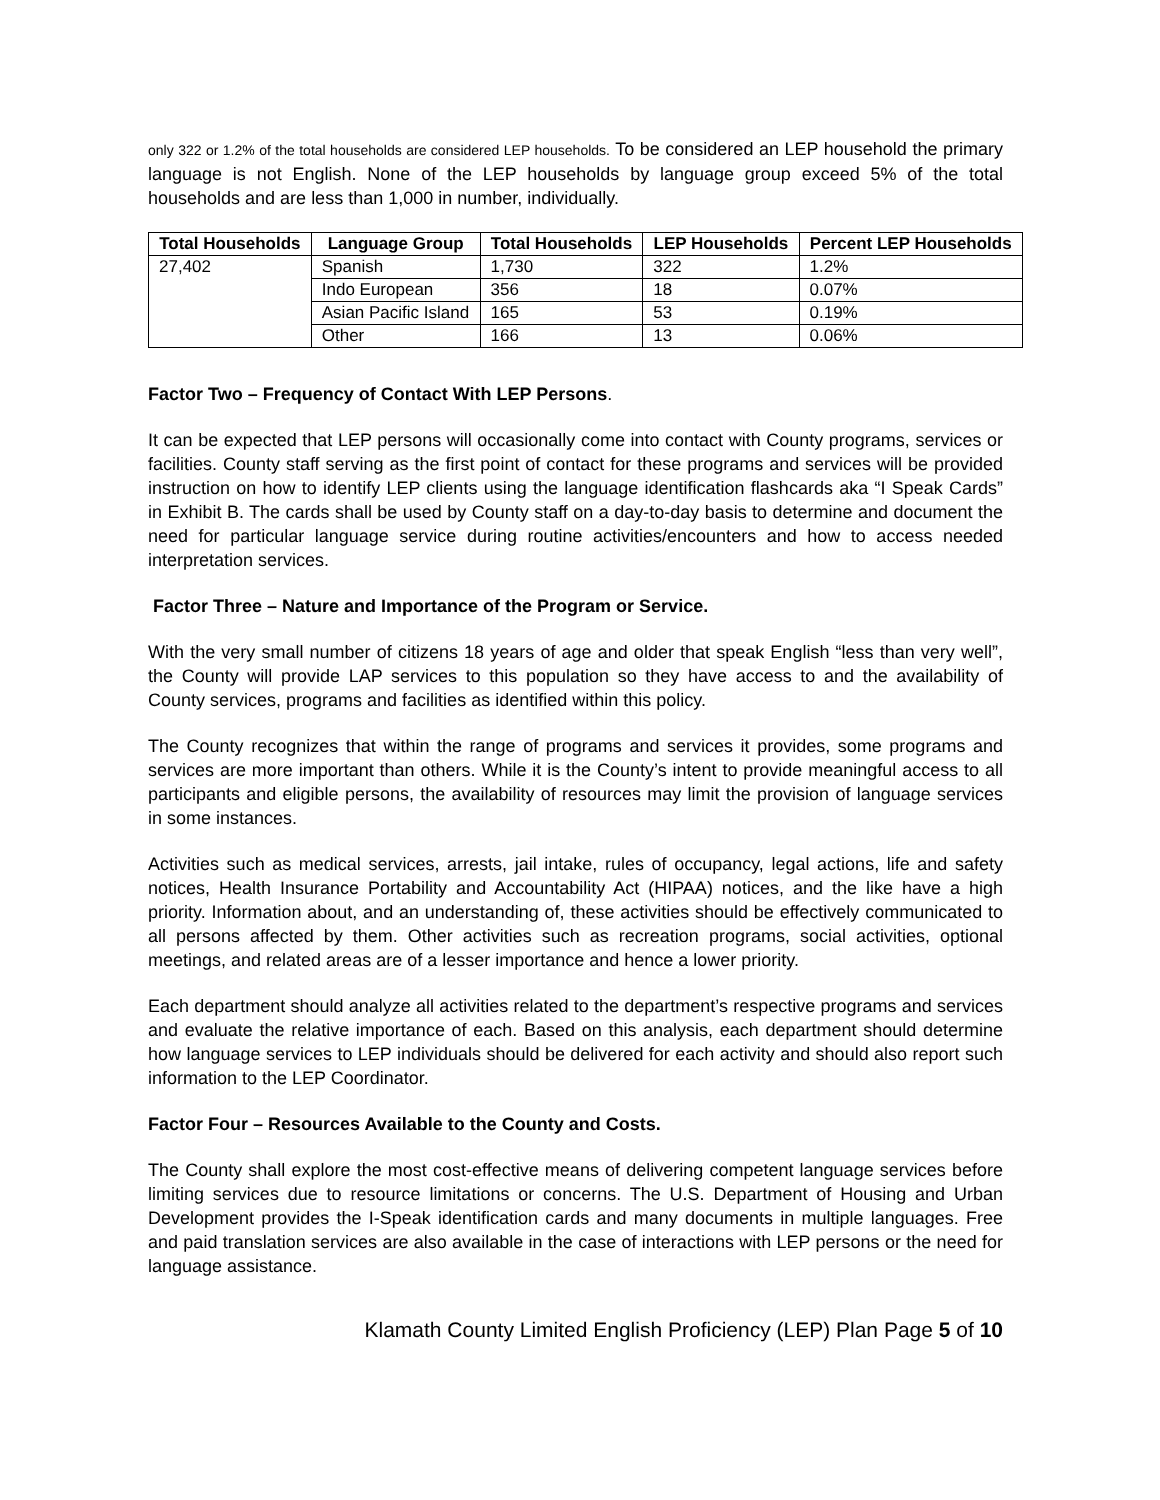only 322 or 1.2% of the total households are considered LEP households. To be considered an LEP household the primary language is not English. None of the LEP households by language group exceed 5% of the total households and are less than 1,000 in number, individually.
| Total Households | Language Group | Total Households | LEP Households | Percent LEP Households |
| --- | --- | --- | --- | --- |
| 27,402 | Spanish | 1,730 | 322 | 1.2% |
| | Indo European | 356 | 18 | 0.07% |
| | Asian Pacific Island | 165 | 53 | 0.19% |
| | Other | 166 | 13 | 0.06% |
Factor Two – Frequency of Contact With LEP Persons.
It can be expected that LEP persons will occasionally come into contact with County programs, services or facilities. County staff serving as the first point of contact for these programs and services will be provided instruction on how to identify LEP clients using the language identification flashcards aka “I Speak Cards” in Exhibit B. The cards shall be used by County staff on a day-to-day basis to determine and document the need for particular language service during routine activities/encounters and how to access needed interpretation services.
Factor Three – Nature and Importance of the Program or Service.
With the very small number of citizens 18 years of age and older that speak English “less than very well”, the County will provide LAP services to this population so they have access to and the availability of County services, programs and facilities as identified within this policy.
The County recognizes that within the range of programs and services it provides, some programs and services are more important than others. While it is the County’s intent to provide meaningful access to all participants and eligible persons, the availability of resources may limit the provision of language services in some instances.
Activities such as medical services, arrests, jail intake, rules of occupancy, legal actions, life and safety notices, Health Insurance Portability and Accountability Act (HIPAA) notices, and the like have a high priority. Information about, and an understanding of, these activities should be effectively communicated to all persons affected by them. Other activities such as recreation programs, social activities, optional meetings, and related areas are of a lesser importance and hence a lower priority.
Each department should analyze all activities related to the department’s respective programs and services and evaluate the relative importance of each. Based on this analysis, each department should determine how language services to LEP individuals should be delivered for each activity and should also report such information to the LEP Coordinator.
Factor Four – Resources Available to the County and Costs.
The County shall explore the most cost-effective means of delivering competent language services before limiting services due to resource limitations or concerns. The U.S. Department of Housing and Urban Development provides the I-Speak identification cards and many documents in multiple languages. Free and paid translation services are also available in the case of interactions with LEP persons or the need for language assistance.
Klamath County Limited English Proficiency (LEP) Plan Page 5 of 10